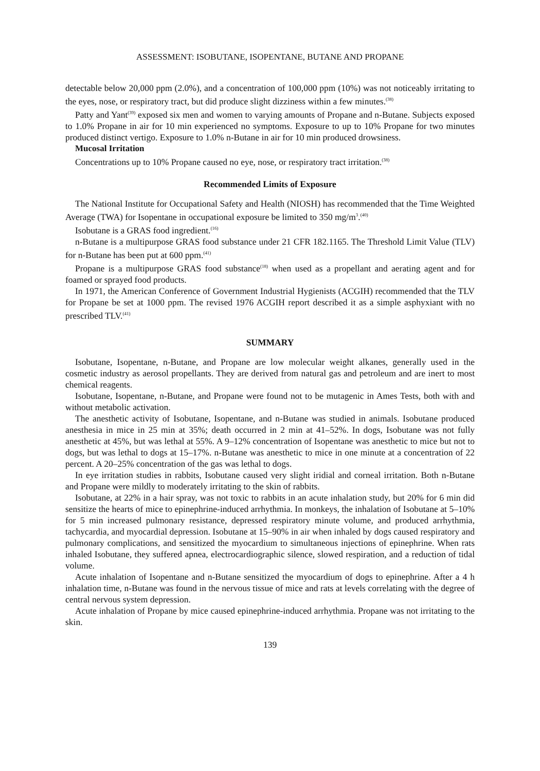ASSESSMENT: ISOBUTANE, ISOPENTANE, BUTANE AND PROPANE
detectable below 20,000 ppm (2.0%), and a concentration of 100,000 ppm (10%) was not noticeably irritating to the eyes, nose, or respiratory tract, but did produce slight dizziness within a few minutes.<sup>(38)</sup>
Patty and Yant<sup>(39)</sup> exposed six men and women to varying amounts of Propane and n-Butane. Subjects exposed to 1.0% Propane in air for 10 min experienced no symptoms. Exposure to up to 10% Propane for two minutes produced distinct vertigo. Exposure to 1.0% n-Butane in air for 10 min produced drowsiness.
Mucosal Irritation
Concentrations up to 10% Propane caused no eye, nose, or respiratory tract irritation.<sup>(38)</sup>
Recommended Limits of Exposure
The National Institute for Occupational Safety and Health (NIOSH) has recommended that the Time Weighted Average (TWA) for Isopentane in occupational exposure be limited to 350 mg/m<sup>3</sup>.<sup>(40)</sup>
Isobutane is a GRAS food ingredient.<sup>(16)</sup>
n-Butane is a multipurpose GRAS food substance under 21 CFR 182.1165. The Threshold Limit Value (TLV) for n-Butane has been put at 600 ppm.<sup>(41)</sup>
Propane is a multipurpose GRAS food substance<sup>(18)</sup> when used as a propellant and aerating agent and for foamed or sprayed food products.
In 1971, the American Conference of Government Industrial Hygienists (ACGIH) recommended that the TLV for Propane be set at 1000 ppm. The revised 1976 ACGIH report described it as a simple asphyxiant with no prescribed TLV.<sup>(41)</sup>
SUMMARY
Isobutane, Isopentane, n-Butane, and Propane are low molecular weight alkanes, generally used in the cosmetic industry as aerosol propellants. They are derived from natural gas and petroleum and are inert to most chemical reagents.
Isobutane, Isopentane, n-Butane, and Propane were found not to be mutagenic in Ames Tests, both with and without metabolic activation.
The anesthetic activity of Isobutane, Isopentane, and n-Butane was studied in animals. Isobutane produced anesthesia in mice in 25 min at 35%; death occurred in 2 min at 41–52%. In dogs, Isobutane was not fully anesthetic at 45%, but was lethal at 55%. A 9–12% concentration of Isopentane was anesthetic to mice but not to dogs, but was lethal to dogs at 15–17%. n-Butane was anesthetic to mice in one minute at a concentration of 22 percent. A 20–25% concentration of the gas was lethal to dogs.
In eye irritation studies in rabbits, Isobutane caused very slight iridial and corneal irritation. Both n-Butane and Propane were mildly to moderately irritating to the skin of rabbits.
Isobutane, at 22% in a hair spray, was not toxic to rabbits in an acute inhalation study, but 20% for 6 min did sensitize the hearts of mice to epinephrine-induced arrhythmia. In monkeys, the inhalation of Isobutane at 5–10% for 5 min increased pulmonary resistance, depressed respiratory minute volume, and produced arrhythmia, tachycardia, and myocardial depression. Isobutane at 15–90% in air when inhaled by dogs caused respiratory and pulmonary complications, and sensitized the myocardium to simultaneous injections of epinephrine. When rats inhaled Isobutane, they suffered apnea, electrocardiographic silence, slowed respiration, and a reduction of tidal volume.
Acute inhalation of Isopentane and n-Butane sensitized the myocardium of dogs to epinephrine. After a 4 h inhalation time, n-Butane was found in the nervous tissue of mice and rats at levels correlating with the degree of central nervous system depression.
Acute inhalation of Propane by mice caused epinephrine-induced arrhythmia. Propane was not irritating to the skin.
139